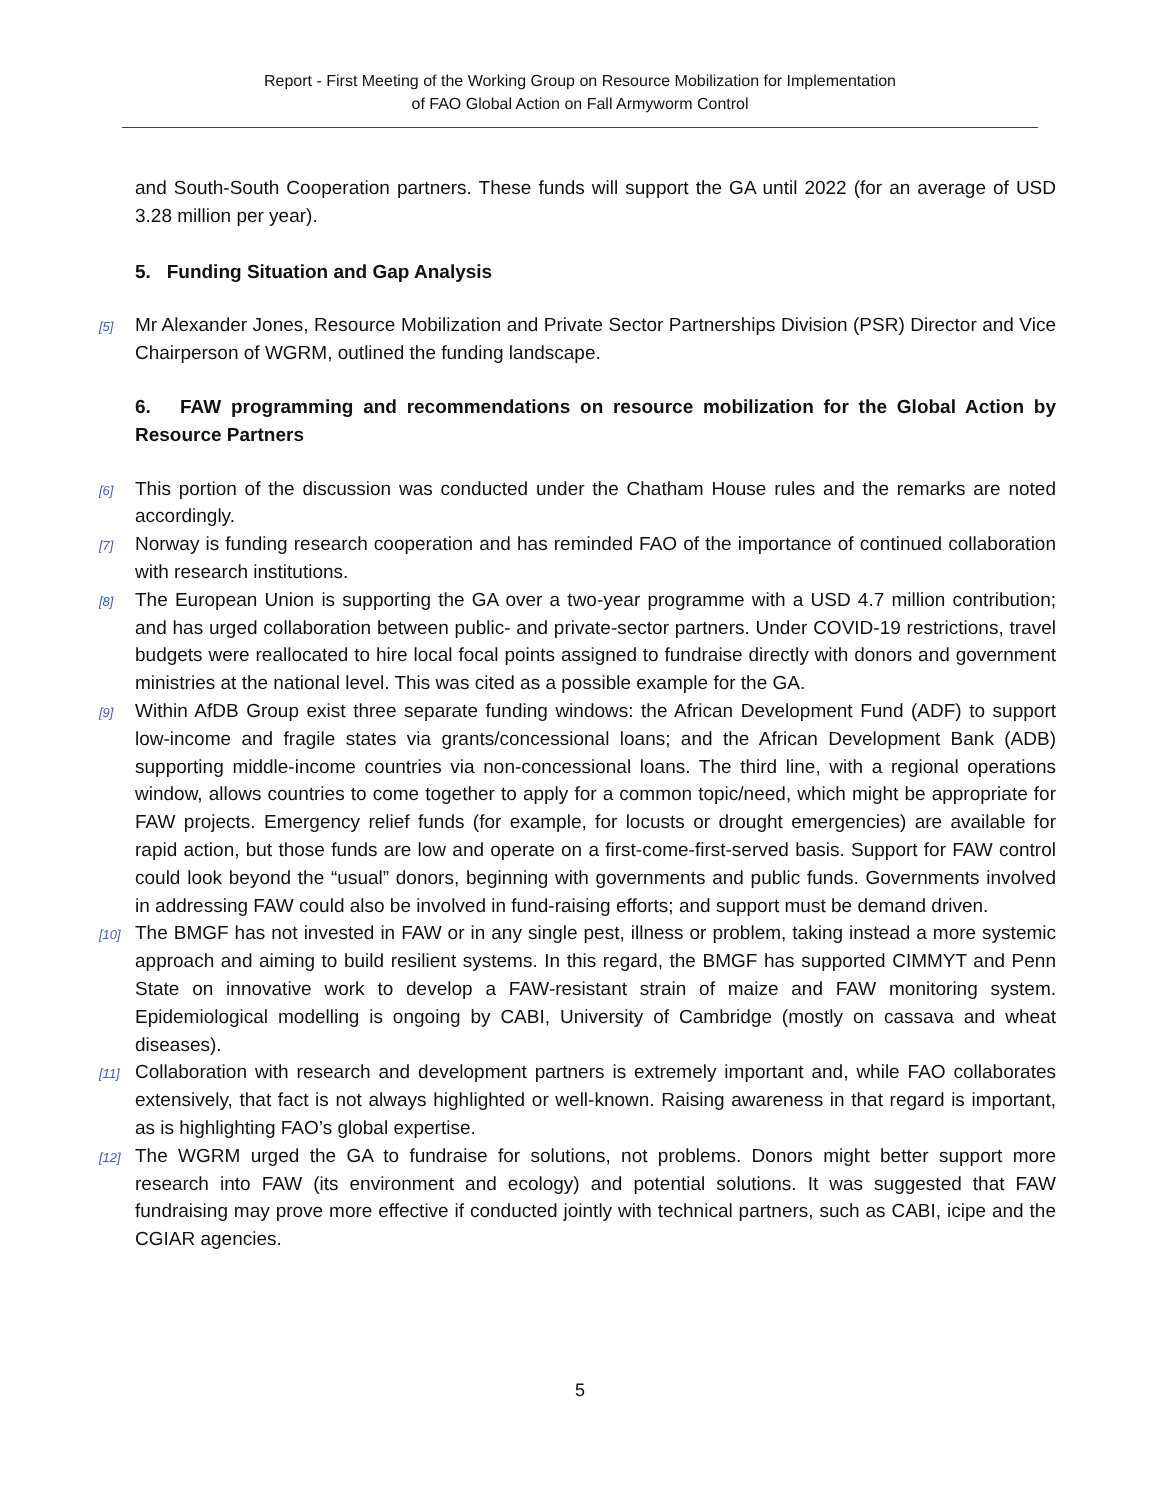Report - First Meeting of the Working Group on Resource Mobilization for Implementation
of FAO Global Action on Fall Armyworm Control
and South-South Cooperation partners. These funds will support the GA until 2022 (for an average of USD 3.28 million per year).
5. Funding Situation and Gap Analysis
[5]
Mr Alexander Jones, Resource Mobilization and Private Sector Partnerships Division (PSR) Director and Vice Chairperson of WGRM, outlined the funding landscape.
6. FAW programming and recommendations on resource mobilization for the Global Action by Resource Partners
[6]
This portion of the discussion was conducted under the Chatham House rules and the remarks are noted accordingly.
[7]
Norway is funding research cooperation and has reminded FAO of the importance of continued collaboration with research institutions.
[8]
The European Union is supporting the GA over a two-year programme with a USD 4.7 million contribution; and has urged collaboration between public- and private-sector partners. Under COVID-19 restrictions, travel budgets were reallocated to hire local focal points assigned to fundraise directly with donors and government ministries at the national level. This was cited as a possible example for the GA.
[9]
Within AfDB Group exist three separate funding windows: the African Development Fund (ADF) to support low-income and fragile states via grants/concessional loans; and the African Development Bank (ADB) supporting middle-income countries via non-concessional loans. The third line, with a regional operations window, allows countries to come together to apply for a common topic/need, which might be appropriate for FAW projects. Emergency relief funds (for example, for locusts or drought emergencies) are available for rapid action, but those funds are low and operate on a first-come-first-served basis. Support for FAW control could look beyond the “usual” donors, beginning with governments and public funds. Governments involved in addressing FAW could also be involved in fund-raising efforts; and support must be demand driven.
[10]
The BMGF has not invested in FAW or in any single pest, illness or problem, taking instead a more systemic approach and aiming to build resilient systems. In this regard, the BMGF has supported CIMMYT and Penn State on innovative work to develop a FAW-resistant strain of maize and FAW monitoring system. Epidemiological modelling is ongoing by CABI, University of Cambridge (mostly on cassava and wheat diseases).
[11]
Collaboration with research and development partners is extremely important and, while FAO collaborates extensively, that fact is not always highlighted or well-known. Raising awareness in that regard is important, as is highlighting FAO’s global expertise.
[12]
The WGRM urged the GA to fundraise for solutions, not problems. Donors might better support more research into FAW (its environment and ecology) and potential solutions. It was suggested that FAW fundraising may prove more effective if conducted jointly with technical partners, such as CABI, icipe and the CGIAR agencies.
5